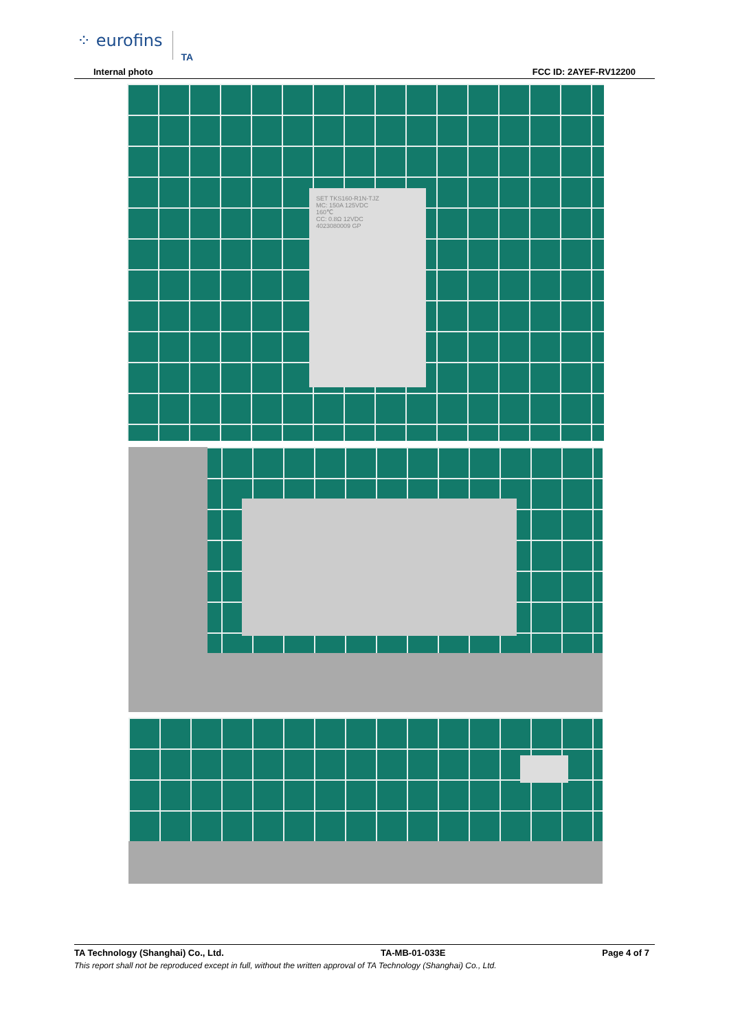⁘ eurofins TA
Internal photo FCC ID: 2AYEF-RV12200
SET TKS160-R1N-TJZ
MC: 150A 125VDC
160℃
CC: 0.8Ω 12VDC
4023080009 GP
TA Technology (Shanghai) Co., Ltd. TA-MB-01-033E Page 4 of 7
This report shall not be reproduced except in full, without the written approval of TA Technology (Shanghai) Co., Ltd.